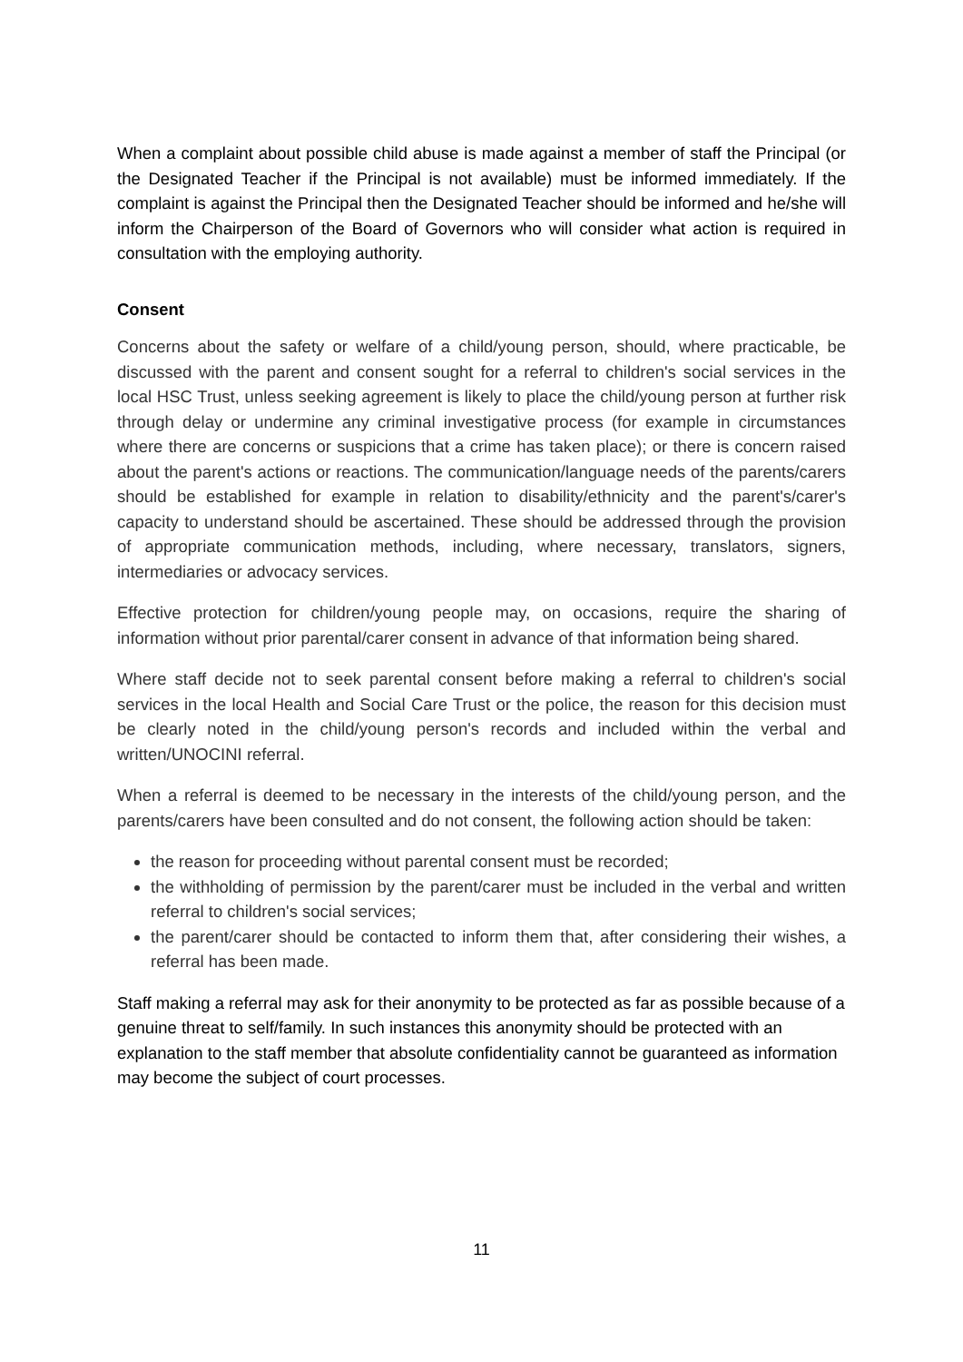When a complaint about possible child abuse is made against a member of staff the Principal (or the Designated Teacher if the Principal is not available) must be informed immediately. If the complaint is against the Principal then the Designated Teacher should be informed and he/she will inform the Chairperson of the Board of Governors who will consider what action is required in consultation with the employing authority.
Consent
Concerns about the safety or welfare of a child/young person, should, where practicable, be discussed with the parent and consent sought for a referral to children's social services in the local HSC Trust, unless seeking agreement is likely to place the child/young person at further risk through delay or undermine any criminal investigative process (for example in circumstances where there are concerns or suspicions that a crime has taken place); or there is concern raised about the parent's actions or reactions. The communication/language needs of the parents/carers should be established for example in relation to disability/ethnicity and the parent's/carer's capacity to understand should be ascertained. These should be addressed through the provision of appropriate communication methods, including, where necessary, translators, signers, intermediaries or advocacy services.
Effective protection for children/young people may, on occasions, require the sharing of information without prior parental/carer consent in advance of that information being shared.
Where staff decide not to seek parental consent before making a referral to children's social services in the local Health and Social Care Trust or the police, the reason for this decision must be clearly noted in the child/young person's records and included within the verbal and written/UNOCINI referral.
When a referral is deemed to be necessary in the interests of the child/young person, and the parents/carers have been consulted and do not consent, the following action should be taken:
the reason for proceeding without parental consent must be recorded;
the withholding of permission by the parent/carer must be included in the verbal and written referral to children's social services;
the parent/carer should be contacted to inform them that, after considering their wishes, a referral has been made.
Staff making a referral may ask for their anonymity to be protected as far as possible because of a genuine threat to self/family. In such instances this anonymity should be protected with an explanation to the staff member that absolute confidentiality cannot be guaranteed as information may become the subject of court processes.
11